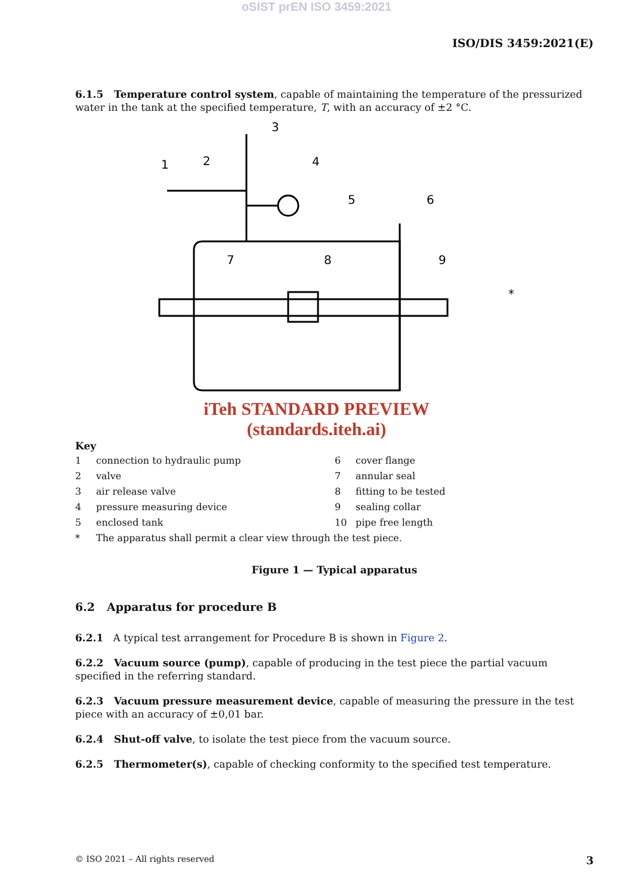oSIST prEN ISO 3459:2021
ISO/DIS 3459:2021(E)
6.1.5 Temperature control system, capable of maintaining the temperature of the pressurized water in the tank at the specified temperature, T, with an accuracy of ±2 °C.
1
2
3
4
5
6
7
8
9
*
iTeh STANDARD PREVIEW
(standards.iteh.ai)
Key
| 1 | connection to hydraulic pump | 6 | cover flange |
| 2 | valve | 7 | annular seal |
| 3 | air release valve | 8 | fitting to be tested |
| 4 | pressure measuring device | 9 | sealing collar |
| 5 | enclosed tank | 10 | pipe free length |
| * | The apparatus shall permit a clear view through the test piece. | | |
Figure 1 — Typical apparatus
6.2 Apparatus for procedure B
6.2.1 A typical test arrangement for Procedure B is shown in Figure 2.
6.2.2 Vacuum source (pump), capable of producing in the test piece the partial vacuum specified in the referring standard.
6.2.3 Vacuum pressure measurement device, capable of measuring the pressure in the test piece with an accuracy of ±0,01 bar.
6.2.4 Shut-off valve, to isolate the test piece from the vacuum source.
6.2.5 Thermometer(s), capable of checking conformity to the specified test temperature.
© ISO 2021 – All rights reserved 3